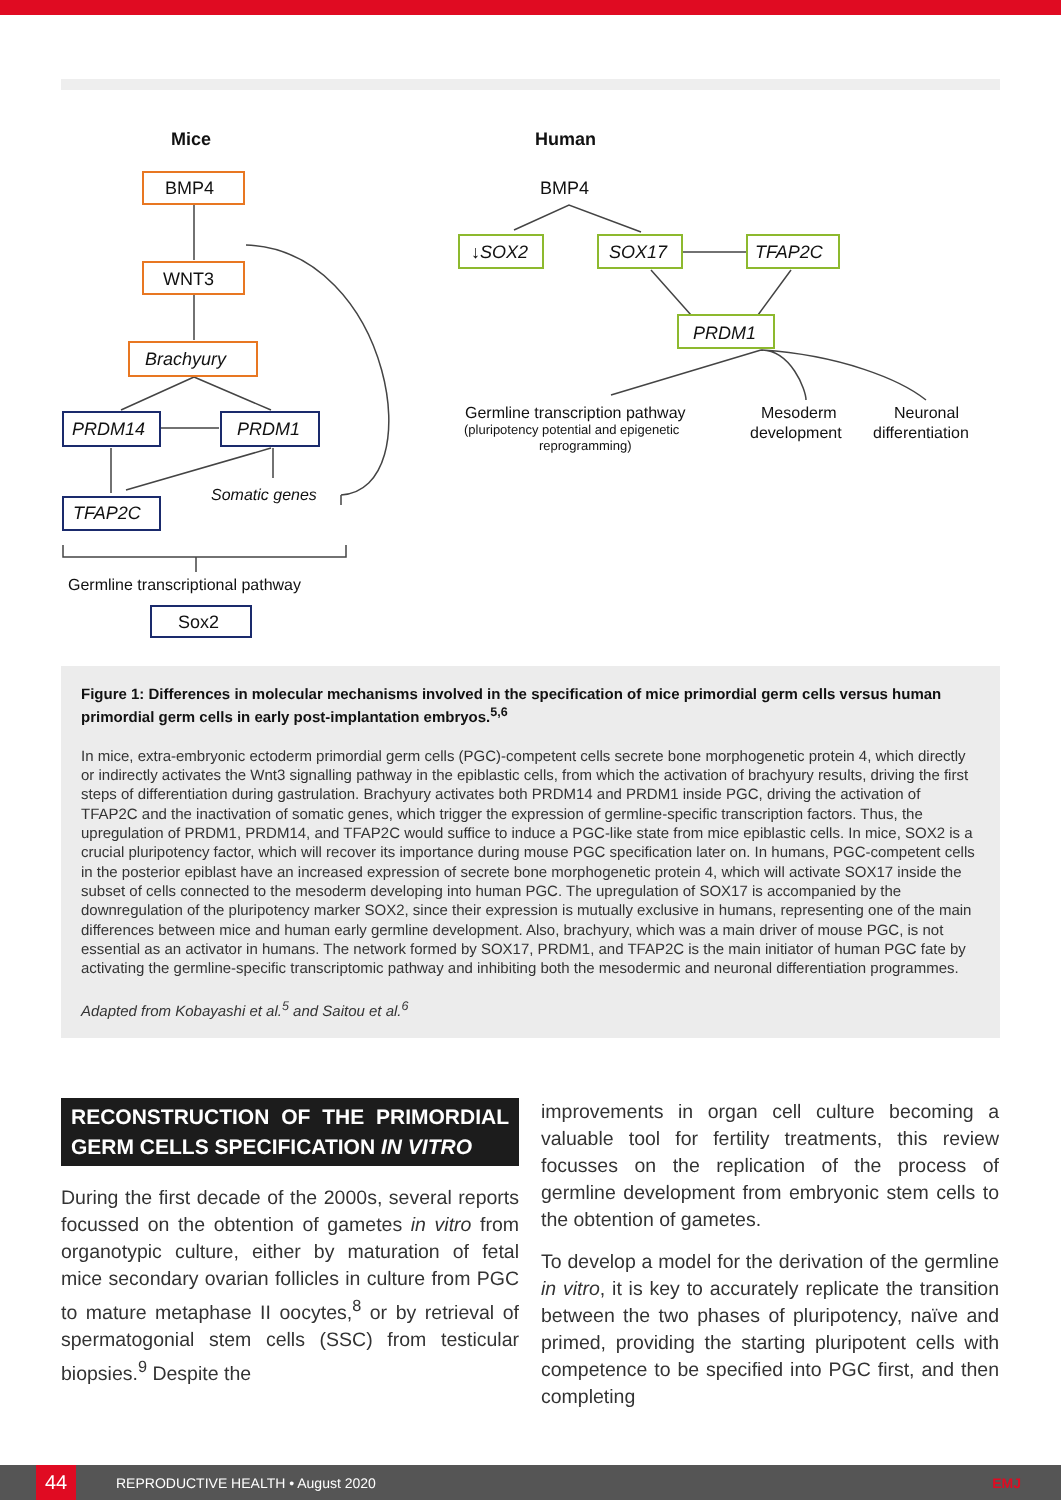Mice
Human
BMP4
WNT3
Brachyury
PRDM14
PRDM1
Somatic genes
TFAP2C
Germline transcriptional pathway
Sox2
BMP4
↓SOX2
SOX17
TFAP2C
PRDM1
Germline transcription pathway
(pluripotency potential and epigenetic
reprogramming)
Mesoderm
development
Neuronal
differentiation
Figure 1: Differences in molecular mechanisms involved in the specification of mice primordial germ cells versus human primordial germ cells in early post-implantation embryos.<sup>5,6</sup>
In mice, extra-embryonic ectoderm primordial germ cells (PGC)-competent cells secrete bone morphogenetic protein 4, which directly or indirectly activates the Wnt3 signalling pathway in the epiblastic cells, from which the activation of brachyury results, driving the first steps of differentiation during gastrulation. Brachyury activates both PRDM14 and PRDM1 inside PGC, driving the activation of TFAP2C and the inactivation of somatic genes, which trigger the expression of germline-specific transcription factors. Thus, the upregulation of PRDM1, PRDM14, and TFAP2C would suffice to induce a PGC-like state from mice epiblastic cells. In mice, SOX2 is a crucial pluripotency factor, which will recover its importance during mouse PGC specification later on. In humans, PGC-competent cells in the posterior epiblast have an increased expression of secrete bone morphogenetic protein 4, which will activate SOX17 inside the subset of cells connected to the mesoderm developing into human PGC. The upregulation of SOX17 is accompanied by the downregulation of the pluripotency marker SOX2, since their expression is mutually exclusive in humans, representing one of the main differences between mice and human early germline development. Also, brachyury, which was a main driver of mouse PGC, is not essential as an activator in humans. The network formed by SOX17, PRDM1, and TFAP2C is the main initiator of human PGC fate by activating the germline-specific transcriptomic pathway and inhibiting both the mesodermic and neuronal differentiation programmes.
Adapted from Kobayashi et al.<sup>5</sup> and Saitou et al.<sup>6</sup>
RECONSTRUCTION OF THE PRIMORDIAL GERM CELLS SPECIFICATION IN VITRO
During the first decade of the 2000s, several reports focussed on the obtention of gametes in vitro from organotypic culture, either by maturation of fetal mice secondary ovarian follicles in culture from PGC to mature metaphase II oocytes,<sup>8</sup> or by retrieval of spermatogonial stem cells (SSC) from testicular biopsies.<sup>9</sup> Despite the
improvements in organ cell culture becoming a valuable tool for fertility treatments, this review focusses on the replication of the process of germline development from embryonic stem cells to the obtention of gametes.
To develop a model for the derivation of the germline in vitro, it is key to accurately replicate the transition between the two phases of pluripotency, naïve and primed, providing the starting pluripotent cells with competence to be specified into PGC first, and then completing
44
REPRODUCTIVE HEALTH • August 2020 EMJ